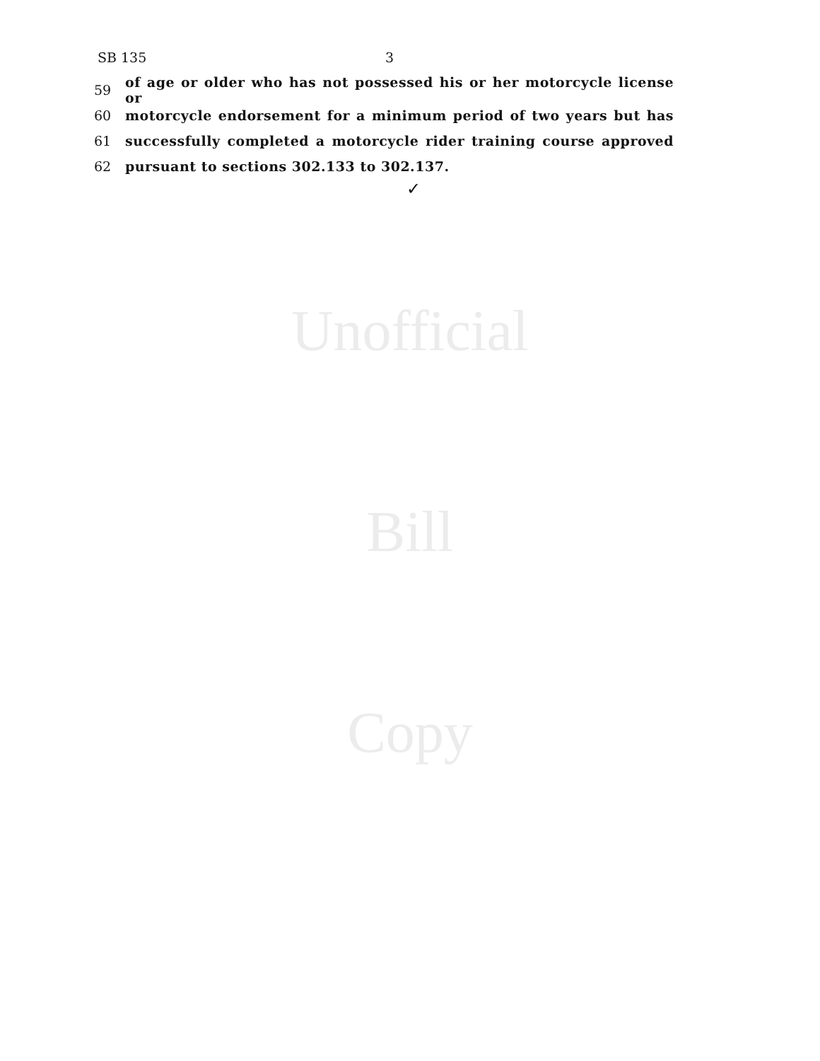SB 135 3
59 of age or older who has not possessed his or her motorcycle license or
60 motorcycle endorsement for a minimum period of two years but has
61 successfully completed a motorcycle rider training course approved
62 pursuant to sections 302.133 to 302.137.
✓
Unofficial
Bill
Copy